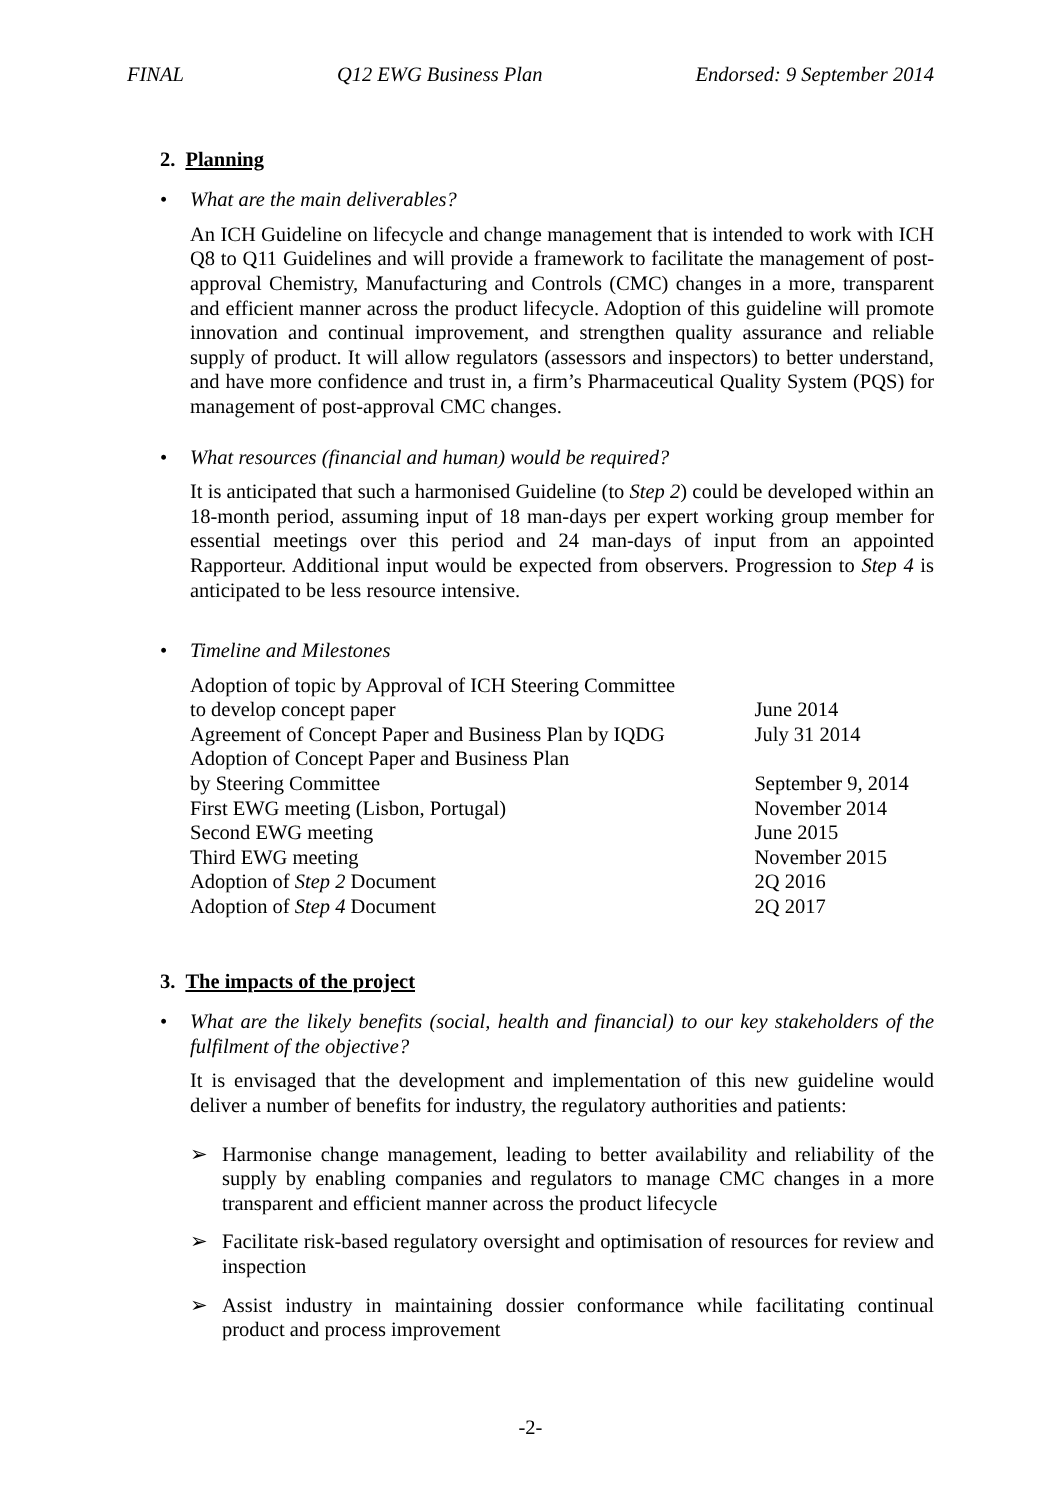FINAL Q12 EWG Business Plan Endorsed: 9 September 2014
2. Planning
•
What are the main deliverables?
An ICH Guideline on lifecycle and change management that is intended to work with ICH Q8 to Q11 Guidelines and will provide a framework to facilitate the management of post-approval Chemistry, Manufacturing and Controls (CMC) changes in a more, transparent and efficient manner across the product lifecycle. Adoption of this guideline will promote innovation and continual improvement, and strengthen quality assurance and reliable supply of product. It will allow regulators (assessors and inspectors) to better understand, and have more confidence and trust in, a firm’s Pharmaceutical Quality System (PQS) for management of post-approval CMC changes.
•
What resources (financial and human) would be required?
It is anticipated that such a harmonised Guideline (to Step 2) could be developed within an 18-month period, assuming input of 18 man-days per expert working group member for essential meetings over this period and 24 man-days of input from an appointed Rapporteur. Additional input would be expected from observers. Progression to Step 4 is anticipated to be less resource intensive.
•
Timeline and Milestones
| Adoption of topic by Approval of ICH Steering Committee to develop concept paper | June 2014 |
| Agreement of Concept Paper and Business Plan by IQDG | July 31 2014 |
| Adoption of Concept Paper and Business Plan by Steering Committee | September 9, 2014 |
| First EWG meeting (Lisbon, Portugal) | November 2014 |
| Second EWG meeting | June 2015 |
| Third EWG meeting | November 2015 |
| Adoption of Step 2 Document | 2Q 2016 |
| Adoption of Step 4 Document | 2Q 2017 |
3. The impacts of the project
•
What are the likely benefits (social, health and financial) to our key stakeholders of the fulfilment of the objective?
It is envisaged that the development and implementation of this new guideline would deliver a number of benefits for industry, the regulatory authorities and patients:
➢ Harmonise change management, leading to better availability and reliability of the supply by enabling companies and regulators to manage CMC changes in a more transparent and efficient manner across the product lifecycle
➢ Facilitate risk-based regulatory oversight and optimisation of resources for review and inspection
➢ Assist industry in maintaining dossier conformance while facilitating continual product and process improvement
-2-